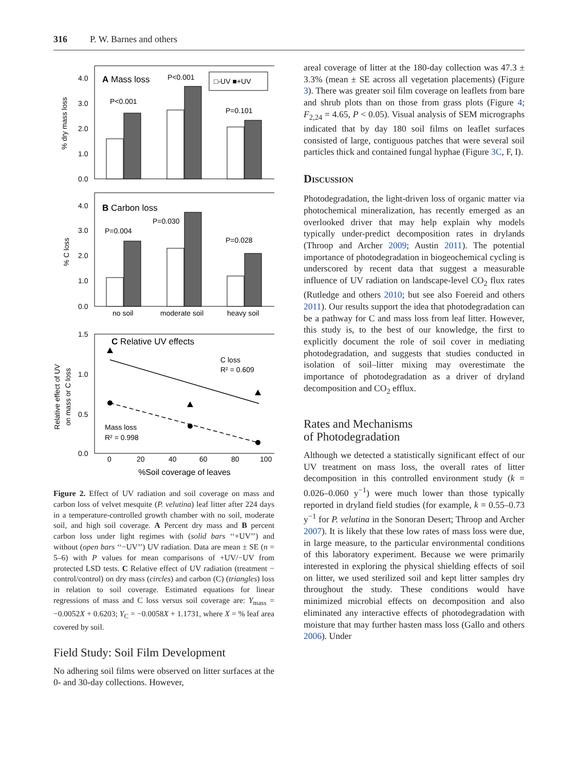316 P. W. Barnes and others
% dry mass loss
4.0
3.0
2.0
1.0
0.0
A Mass loss
P<0.001
P<0.001
P=0.101
□-UV ■+UV
% C loss
4.0
3.0
2.0
1.0
0.0
B Carbon loss
P=0.004
P=0.030
P=0.028
no soil
moderate soil
heavy soil
Relative effect of UV
on mass or C loss
1.5
1.0
0.5
0.0
C Relative UV effects
C loss
R² = 0.609
Mass loss
R² = 0.998
0
20
40
60
80
100
%Soil coverage of leaves
Figure 2. Effect of UV radiation and soil coverage on mass and carbon loss of velvet mesquite (P. velutina) leaf litter after 224 days in a temperature-controlled growth chamber with no soil, moderate soil, and high soil coverage. A Percent dry mass and B percent carbon loss under light regimes with (solid bars ‘‘+UV’’) and without (open bars ‘‘−UV’’) UV radiation. Data are mean ± SE (n = 5–6) with P values for mean comparisons of +UV/−UV from protected LSD tests. C Relative effect of UV radiation (treatment − control/control) on dry mass (circles) and carbon (C) (triangles) loss in relation to soil coverage. Estimated equations for linear regressions of mass and C loss versus soil coverage are: Y<sub>mass</sub> = −0.0052X + 0.6203; Y<sub>C</sub> = −0.0058X + 1.1731, where X = % leaf area covered by soil.
Field Study: Soil Film Development
No adhering soil films were observed on litter surfaces at the 0- and 30-day collections. However,
areal coverage of litter at the 180-day collection was 47.3 ± 3.3% (mean ± SE across all vegetation placements) (Figure 3). There was greater soil film coverage on leaflets from bare and shrub plots than on those from grass plots (Figure 4; F<sub>2,24</sub> = 4.65, P < 0.05). Visual analysis of SEM micrographs indicated that by day 180 soil films on leaflet surfaces consisted of large, contiguous patches that were several soil particles thick and contained fungal hyphae (Figure 3C, F, I).
Discussion
Photodegradation, the light-driven loss of organic matter via photochemical mineralization, has recently emerged as an overlooked driver that may help explain why models typically under-predict decomposition rates in drylands (Throop and Archer 2009; Austin 2011). The potential importance of photodegradation in biogeochemical cycling is underscored by recent data that suggest a measurable influence of UV radiation on landscape-level CO<sub>2</sub> flux rates (Rutledge and others 2010; but see also Foereid and others 2011). Our results support the idea that photodegradation can be a pathway for C and mass loss from leaf litter. However, this study is, to the best of our knowledge, the first to explicitly document the role of soil cover in mediating photodegradation, and suggests that studies conducted in isolation of soil–litter mixing may overestimate the importance of photodegradation as a driver of dryland decomposition and CO<sub>2</sub> efflux.
Rates and Mechanisms
of Photodegradation
Although we detected a statistically significant effect of our UV treatment on mass loss, the overall rates of litter decomposition in this controlled environment study (k = 0.026–0.060 y<sup>−1</sup>) were much lower than those typically reported in dryland field studies (for example, k = 0.55–0.73 y<sup>−1</sup> for P. velutina in the Sonoran Desert; Throop and Archer 2007). It is likely that these low rates of mass loss were due, in large measure, to the particular environmental conditions of this laboratory experiment. Because we were primarily interested in exploring the physical shielding effects of soil on litter, we used sterilized soil and kept litter samples dry throughout the study. These conditions would have minimized microbial effects on decomposition and also eliminated any interactive effects of photodegradation with moisture that may further hasten mass loss (Gallo and others 2006). Under